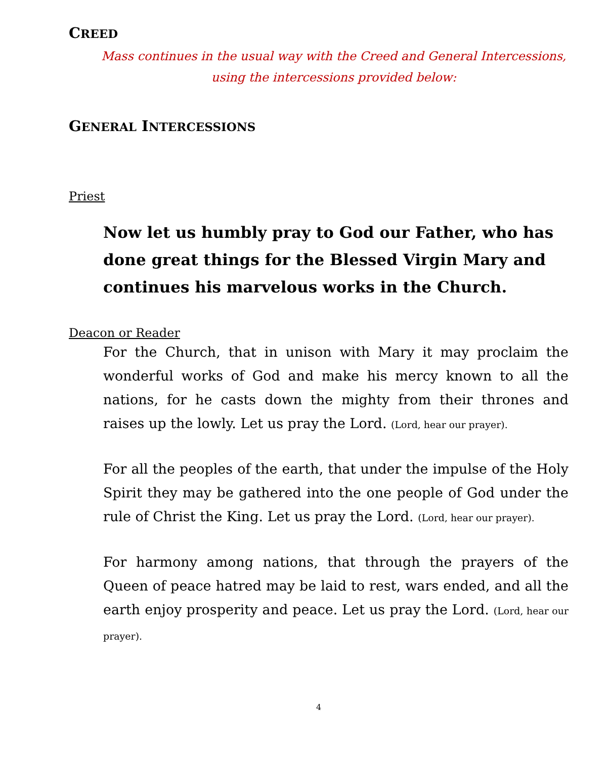CREED
Mass continues in the usual way with the Creed and General Intercessions,
using the intercessions provided below:
GENERAL INTERCESSIONS
Priest
Now let us humbly pray to God our Father, who has done great things for the Blessed Virgin Mary and continues his marvelous works in the Church.
Deacon or Reader
For the Church, that in unison with Mary it may proclaim the wonderful works of God and make his mercy known to all the nations, for he casts down the mighty from their thrones and raises up the lowly. Let us pray the Lord. (Lord, hear our prayer).
For all the peoples of the earth, that under the impulse of the Holy Spirit they may be gathered into the one people of God under the rule of Christ the King. Let us pray the Lord. (Lord, hear our prayer).
For harmony among nations, that through the prayers of the Queen of peace hatred may be laid to rest, wars ended, and all the earth enjoy prosperity and peace. Let us pray the Lord. (Lord, hear our prayer).
4